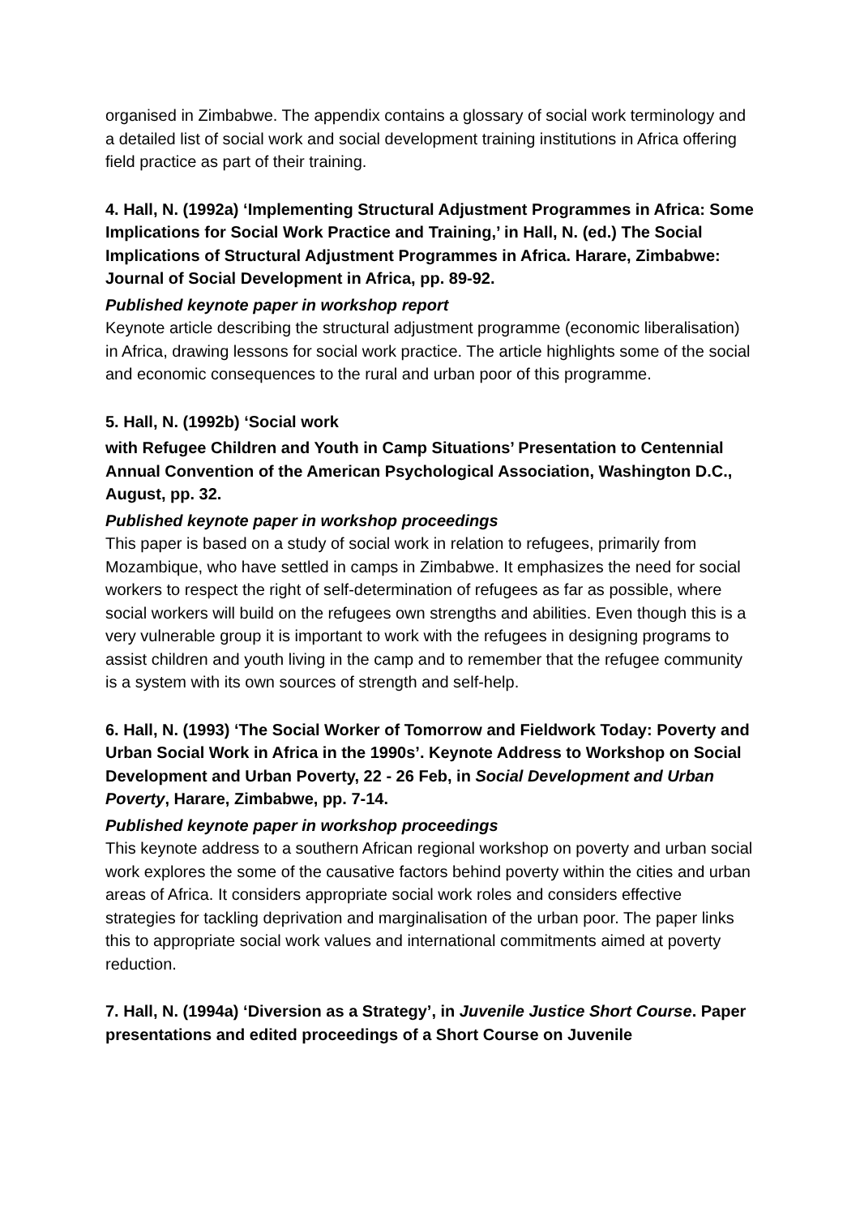organised in Zimbabwe. The appendix contains a glossary of social work terminology and a detailed list of social work and social development training institutions in Africa offering field practice as part of their training.
4. Hall, N. (1992a) ‘Implementing Structural Adjustment Programmes in Africa: Some Implications for Social Work Practice and Training,’ in Hall, N. (ed.) The Social Implications of Structural Adjustment Programmes in Africa. Harare, Zimbabwe: Journal of Social Development in Africa, pp. 89-92.
Published keynote paper in workshop report
Keynote article describing the structural adjustment programme (economic liberalisation) in Africa, drawing lessons for social work practice. The article highlights some of the social and economic consequences to the rural and urban poor of this programme.
5. Hall, N. (1992b) ‘Social work
with Refugee Children and Youth in Camp Situations’ Presentation to Centennial Annual Convention of the American Psychological Association, Washington D.C., August, pp. 32.
Published keynote paper in workshop proceedings
This paper is based on a study of social work in relation to refugees, primarily from Mozambique, who have settled in camps in Zimbabwe. It emphasizes the need for social workers to respect the right of self-determination of refugees as far as possible, where social workers will build on the refugees own strengths and abilities. Even though this is a very vulnerable group it is important to work with the refugees in designing programs to assist children and youth living in the camp and to remember that the refugee community is a system with its own sources of strength and self-help.
6. Hall, N. (1993) ‘The Social Worker of Tomorrow and Fieldwork Today: Poverty and Urban Social Work in Africa in the 1990s’. Keynote Address to Workshop on Social Development and Urban Poverty, 22 - 26 Feb, in Social Development and Urban Poverty, Harare, Zimbabwe, pp. 7-14.
Published keynote paper in workshop proceedings
This keynote address to a southern African regional workshop on poverty and urban social work explores the some of the causative factors behind poverty within the cities and urban areas of Africa. It considers appropriate social work roles and considers effective strategies for tackling deprivation and marginalisation of the urban poor. The paper links this to appropriate social work values and international commitments aimed at poverty reduction.
7. Hall, N. (1994a) ‘Diversion as a Strategy’, in Juvenile Justice Short Course. Paper presentations and edited proceedings of a Short Course on Juvenile